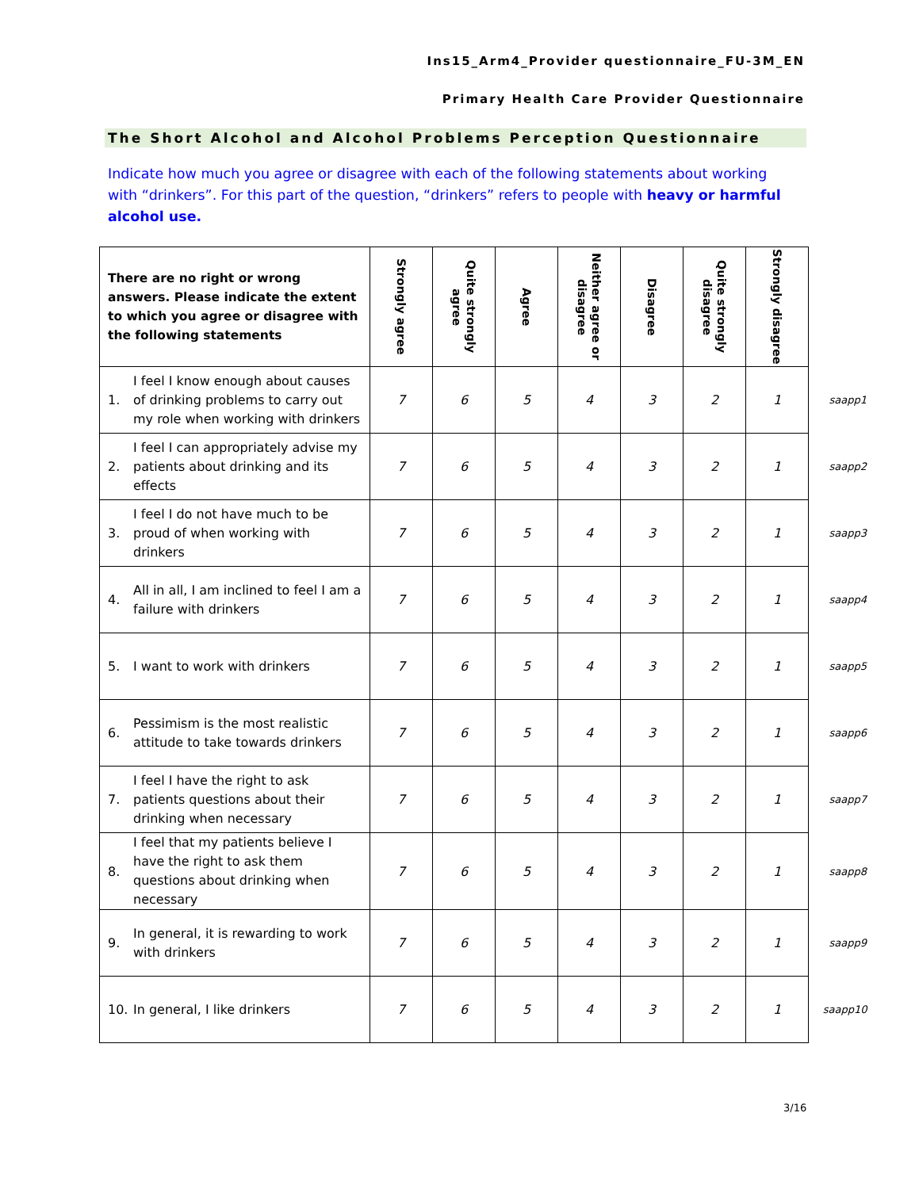Ins15_Arm4_Provider questionnaire_FU-3M_EN
Primary Health Care Provider Questionnaire
The Short Alcohol and Alcohol Problems Perception Questionnaire
Indicate how much you agree or disagree with each of the following statements about working with “drinkers”. For this part of the question, “drinkers” refers to people with heavy or harmful alcohol use.
| There are no right or wrong answers. Please indicate the extent to which you agree or disagree with the following statements | Strongly agree | Quite strongly agree | Agree | Neither agree or disagree | Disagree | Quite strongly disagree | Strongly disagree | |
| 1. I feel I know enough about causes of drinking problems to carry out my role when working with drinkers | 7 | 6 | 5 | 4 | 3 | 2 | 1 | saapp1 |
| 2. I feel I can appropriately advise my patients about drinking and its effects | 7 | 6 | 5 | 4 | 3 | 2 | 1 | saapp2 |
| 3. I feel I do not have much to be proud of when working with drinkers | 7 | 6 | 5 | 4 | 3 | 2 | 1 | saapp3 |
| 4. All in all, I am inclined to feel I am a failure with drinkers | 7 | 6 | 5 | 4 | 3 | 2 | 1 | saapp4 |
| 5. I want to work with drinkers | 7 | 6 | 5 | 4 | 3 | 2 | 1 | saapp5 |
| 6. Pessimism is the most realistic attitude to take towards drinkers | 7 | 6 | 5 | 4 | 3 | 2 | 1 | saapp6 |
| 7. I feel I have the right to ask patients questions about their drinking when necessary | 7 | 6 | 5 | 4 | 3 | 2 | 1 | saapp7 |
| 8. I feel that my patients believe I have the right to ask them questions about drinking when necessary | 7 | 6 | 5 | 4 | 3 | 2 | 1 | saapp8 |
| 9. In general, it is rewarding to work with drinkers | 7 | 6 | 5 | 4 | 3 | 2 | 1 | saapp9 |
| 10. In general, I like drinkers | 7 | 6 | 5 | 4 | 3 | 2 | 1 | saapp10 |
3/16